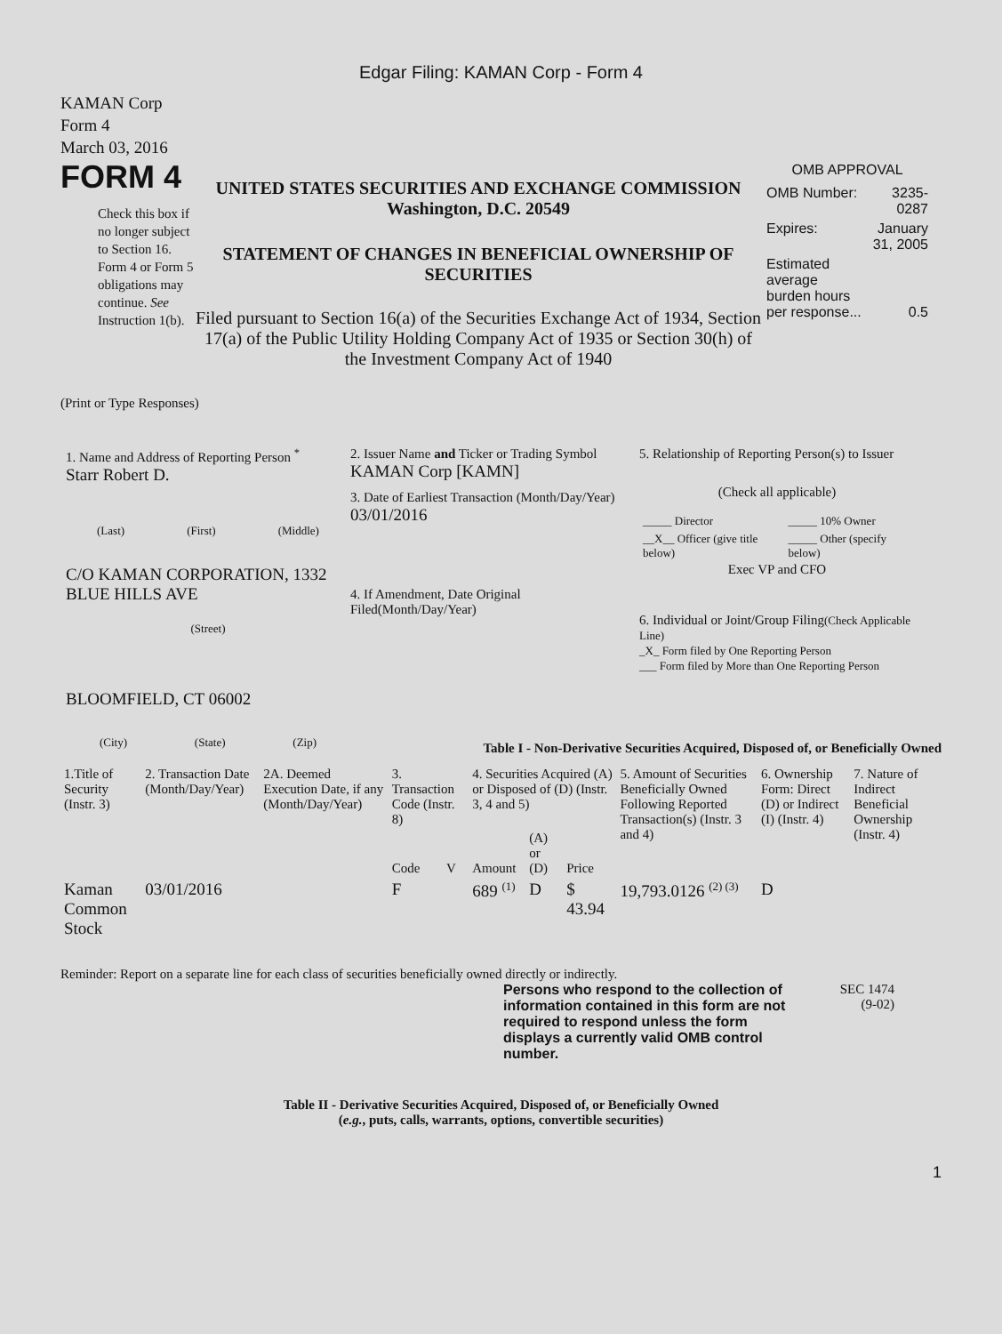Edgar Filing: KAMAN Corp - Form 4
KAMAN Corp
Form 4
March 03, 2016
FORM 4
Check this box if no longer subject to Section 16. Form 4 or Form 5 obligations may continue. See Instruction 1(b).
UNITED STATES SECURITIES AND EXCHANGE COMMISSION
Washington, D.C. 20549
STATEMENT OF CHANGES IN BENEFICIAL OWNERSHIP OF SECURITIES
Filed pursuant to Section 16(a) of the Securities Exchange Act of 1934, Section 17(a) of the Public Utility Holding Company Act of 1935 or Section 30(h) of the Investment Company Act of 1940
OMB APPROVAL
| OMB Number: | 3235-0287 |
| Expires: | January 31, 2005 |
| Estimated average burden hours per response... | 0.5 |
(Print or Type Responses)
1. Name and Address of Reporting Person <sup>*</sup>
Starr Robert D.
(Last) (First) (Middle)
C/O KAMAN CORPORATION, 1332 BLUE HILLS AVE
(Street)
BLOOMFIELD, CT 06002
(City) (State) (Zip)
2. Issuer Name and Ticker or Trading Symbol
KAMAN Corp [KAMN]
3. Date of Earliest Transaction (Month/Day/Year)
03/01/2016
4. If Amendment, Date Original Filed(Month/Day/Year)
5. Relationship of Reporting Person(s) to Issuer
(Check all applicable)
| _____ Director | _____ 10% Owner |
| __X__ Officer (give title below) | _____ Other (specify below) |
Exec VP and CFO
6. Individual or Joint/Group Filing(Check Applicable Line)
_X_ Form filed by One Reporting Person
___ Form filed by More than One Reporting Person
Table I - Non-Derivative Securities Acquired, Disposed of, or Beneficially Owned
| 1.Title of Security (Instr. 3) | 2. Transaction Date (Month/Day/Year) | 2A. Deemed Execution Date, if any (Month/Day/Year) | 3. Transaction Code (Instr. 8) | | 4. Securities Acquired (A) or Disposed of (D) (Instr. 3, 4 and 5) | | | 5. Amount of Securities Beneficially Owned Following Reported Transaction(s) (Instr. 3 and 4) | 6. Ownership Form: Direct (D) or Indirect (I) (Instr. 4) | 7. Nature of Indirect Beneficial Ownership (Instr. 4) |
| --- | --- | --- | --- | --- | --- | --- | --- | --- | --- | --- |
| | | | Code | V | Amount | (A) or (D) | Price | | | |
| Kaman Common Stock | 03/01/2016 | | F | | 689 <sup>(1)</sup> | D | $ 43.94 | 19,793.0126 <sup>(2) (3)</sup> | D | |
Reminder: Report on a separate line for each class of securities beneficially owned directly or indirectly.
Persons who respond to the collection of information contained in this form are not required to respond unless the form displays a currently valid OMB control number.
SEC 1474
(9-02)
Table II - Derivative Securities Acquired, Disposed of, or Beneficially Owned
(e.g., puts, calls, warrants, options, convertible securities)
1